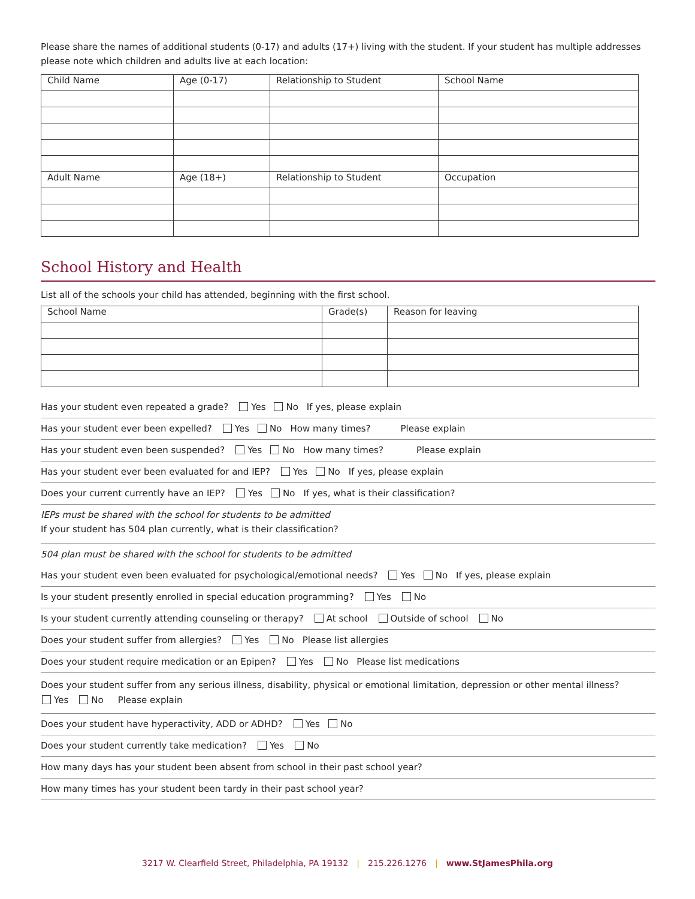Please share the names of additional students (0-17) and adults (17+) living with the student. If your student has multiple addresses please note which children and adults live at each location:
| Child Name | Age (0-17) | Relationship to Student | School Name |
| Adult Name | Age (18+) | Relationship to Student | Occupation |
School History and Health
List all of the schools your child has attended, beginning with the first school.
| School Name | Grade(s) | Reason for leaving |
Has your student even repeated a grade? Yes No If yes, please explain
Has your student ever been expelled? Yes No How many times? Please explain
Has your student even been suspended? Yes No How many times? Please explain
Has your student ever been evaluated for and IEP? Yes No If yes, please explain
Does your current currently have an IEP? Yes No If yes, what is their classification?
IEPs must be shared with the school for students to be admitted
If your student has 504 plan currently, what is their classification?
504 plan must be shared with the school for students to be admitted
Has your student even been evaluated for psychological/emotional needs? Yes No If yes, please explain
Is your student presently enrolled in special education programming? Yes No
Is your student currently attending counseling or therapy? At school Outside of school No
Does your student suffer from allergies? Yes No Please list allergies
Does your student require medication or an Epipen? Yes No Please list medications
Does your student suffer from any serious illness, disability, physical or emotional limitation, depression or other mental illness?
Yes No Please explain
Does your student have hyperactivity, ADD or ADHD? Yes No
Does your student currently take medication? Yes No
How many days has your student been absent from school in their past school year?
How many times has your student been tardy in their past school year?
3217 W. Clearfield Street, Philadelphia, PA 19132 | 215.226.1276 | www.StJamesPhila.org